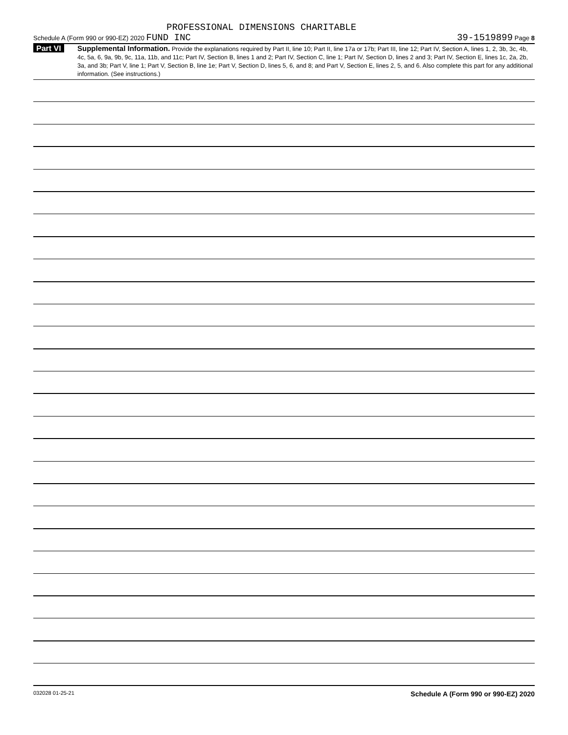PROFESSIONAL DIMENSIONS CHARITABLE
Schedule A (Form 990 or 990-EZ) 2020 FUND INC
39-1519899 Page 8
Part VI Supplemental Information. Provide the explanations required by Part II, line 10; Part II, line 17a or 17b; Part III, line 12; Part IV, Section A, lines 1, 2, 3b, 3c, 4b, 4c, 5a, 6, 9a, 9b, 9c, 11a, 11b, and 11c; Part IV, Section B, lines 1 and 2; Part IV, Section C, line 1; Part IV, Section D, lines 2 and 3; Part IV, Section E, lines 1c, 2a, 2b, 3a, and 3b; Part V, line 1; Part V, Section B, line 1e; Part V, Section D, lines 5, 6, and 8; and Part V, Section E, lines 2, 5, and 6. Also complete this part for any additional information. (See instructions.)
032028 01-25-21
Schedule A (Form 990 or 990-EZ) 2020